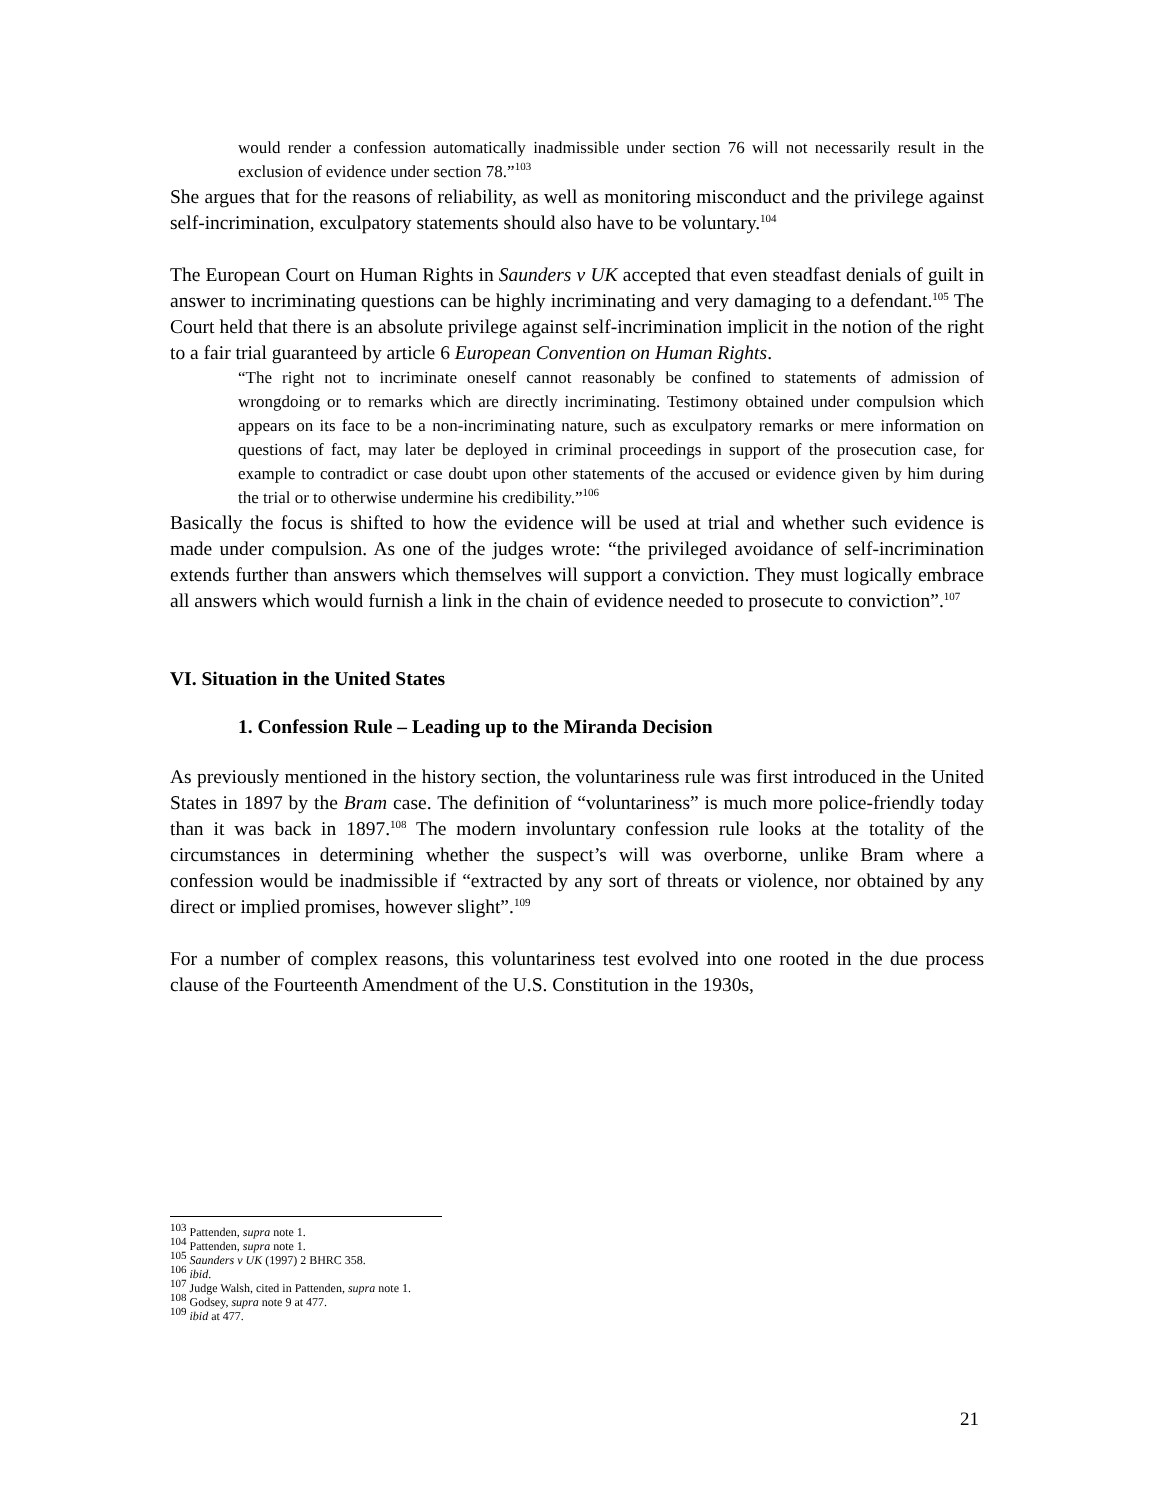would render a confession automatically inadmissible under section 76 will not necessarily result in the exclusion of evidence under section 78.”<sup>103</sup>
She argues that for the reasons of reliability, as well as monitoring misconduct and the privilege against self-incrimination, exculpatory statements should also have to be voluntary.<sup>104</sup>
The European Court on Human Rights in Saunders v UK accepted that even steadfast denials of guilt in answer to incriminating questions can be highly incriminating and very damaging to a defendant.<sup>105</sup> The Court held that there is an absolute privilege against self-incrimination implicit in the notion of the right to a fair trial guaranteed by article 6 European Convention on Human Rights.
“The right not to incriminate oneself cannot reasonably be confined to statements of admission of wrongdoing or to remarks which are directly incriminating. Testimony obtained under compulsion which appears on its face to be a non-incriminating nature, such as exculpatory remarks or mere information on questions of fact, may later be deployed in criminal proceedings in support of the prosecution case, for example to contradict or case doubt upon other statements of the accused or evidence given by him during the trial or to otherwise undermine his credibility.”<sup>106</sup>
Basically the focus is shifted to how the evidence will be used at trial and whether such evidence is made under compulsion. As one of the judges wrote: “the privileged avoidance of self-incrimination extends further than answers which themselves will support a conviction. They must logically embrace all answers which would furnish a link in the chain of evidence needed to prosecute to conviction”.<sup>107</sup>
VI. Situation in the United States
1. Confession Rule – Leading up to the Miranda Decision
As previously mentioned in the history section, the voluntariness rule was first introduced in the United States in 1897 by the Bram case. The definition of “voluntariness” is much more police-friendly today than it was back in 1897.<sup>108</sup> The modern involuntary confession rule looks at the totality of the circumstances in determining whether the suspect’s will was overborne, unlike Bram where a confession would be inadmissible if “extracted by any sort of threats or violence, nor obtained by any direct or implied promises, however slight”.<sup>109</sup>
For a number of complex reasons, this voluntariness test evolved into one rooted in the due process clause of the Fourteenth Amendment of the U.S. Constitution in the 1930s,
<sup>103</sup> Pattenden, supra note 1.
<sup>104</sup> Pattenden, supra note 1.
<sup>105</sup> Saunders v UK (1997) 2 BHRC 358.
<sup>106</sup> ibid.
<sup>107</sup> Judge Walsh, cited in Pattenden, supra note 1.
<sup>108</sup> Godsey, supra note 9 at 477.
<sup>109</sup> ibid at 477.
21